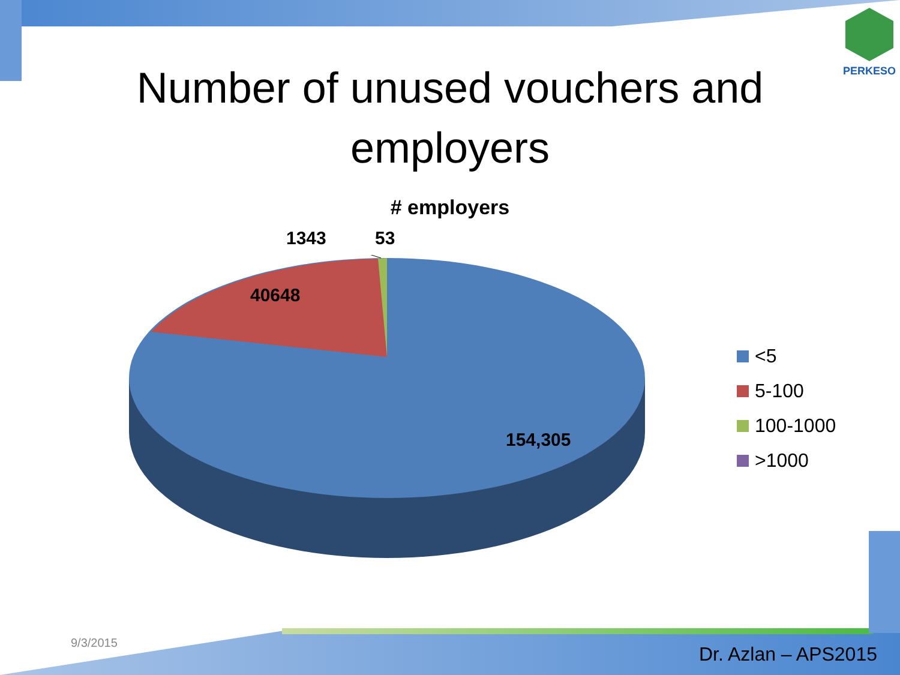PERKESO
Number of unused vouchers and
employers
# employers
1343 53
40648
154,305
<5
5-100
100-1000
>1000
9/3/2015
Dr. Azlan – APS2015